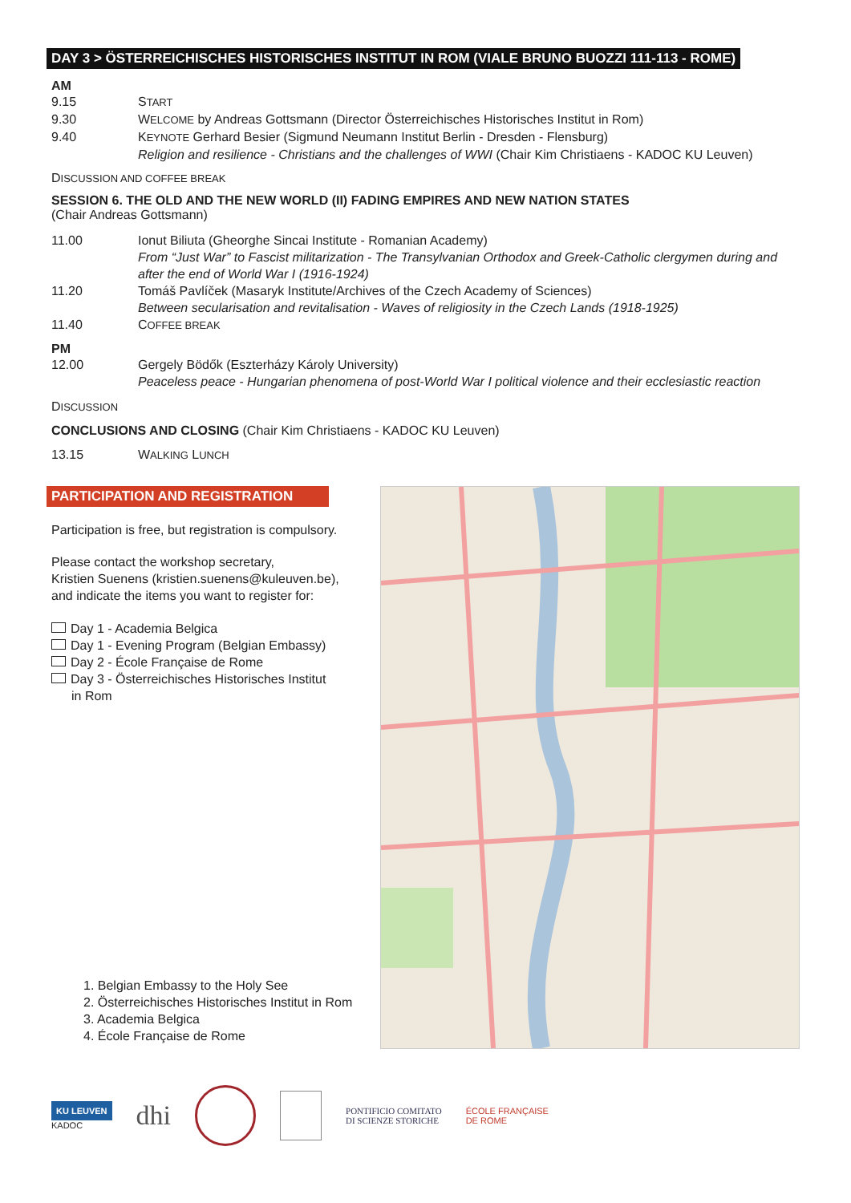DAY 3 > ÖSTERREICHISCHES HISTORISCHES INSTITUT IN ROM (VIALE BRUNO BUOZZI 111-113 - ROME)
AM
9.15 START
9.30 WELCOME by Andreas Gottsmann (Director Österreichisches Historisches Institut in Rom)
9.40 KEYNOTE Gerhard Besier (Sigmund Neumann Institut Berlin - Dresden - Flensburg)
Religion and resilience - Christians and the challenges of WWI (Chair Kim Christiaens - KADOC KU Leuven)
DISCUSSION AND COFFEE BREAK
SESSION 6. THE OLD AND THE NEW WORLD (II) FADING EMPIRES AND NEW NATION STATES
(Chair Andreas Gottsmann)
11.00 Ionut Biliuta (Gheorghe Sincai Institute - Romanian Academy)
From “Just War” to Fascist militarization - The Transylvanian Orthodox and Greek-Catholic clergymen during and after the end of World War I (1916-1924)
11.20 Tomáš Pavlíček (Masaryk Institute/Archives of the Czech Academy of Sciences)
Between secularisation and revitalisation - Waves of religiosity in the Czech Lands (1918-1925)
11.40 COFFEE BREAK
PM
12.00 Gergely Bödők (Eszterházy Károly University)
Peaceless peace - Hungarian phenomena of post-World War I political violence and their ecclesiastic reaction
DISCUSSION
CONCLUSIONS AND CLOSING (Chair Kim Christiaens - KADOC KU Leuven)
13.15 WALKING LUNCH
PARTICIPATION AND REGISTRATION
Participation is free, but registration is compulsory.
Please contact the workshop secretary,
Kristien Suenens (kristien.suenens@kuleuven.be),
and indicate the items you want to register for:
Day 1 - Academia Belgica
Day 1 - Evening Program (Belgian Embassy)
Day 2 - École Française de Rome
Day 3 - Österreichisches Historisches Institut
in Rom
1. Belgian Embassy to the Holy See
2. Österreichisches Historisches Institut in Rom
3. Academia Belgica
4. École Française de Rome
KU LEUVEN
KADOC
dhi
PONTIFICIO COMITATO
DI SCIENZE STORICHE
ÉCOLE FRANÇAISE
DE ROME